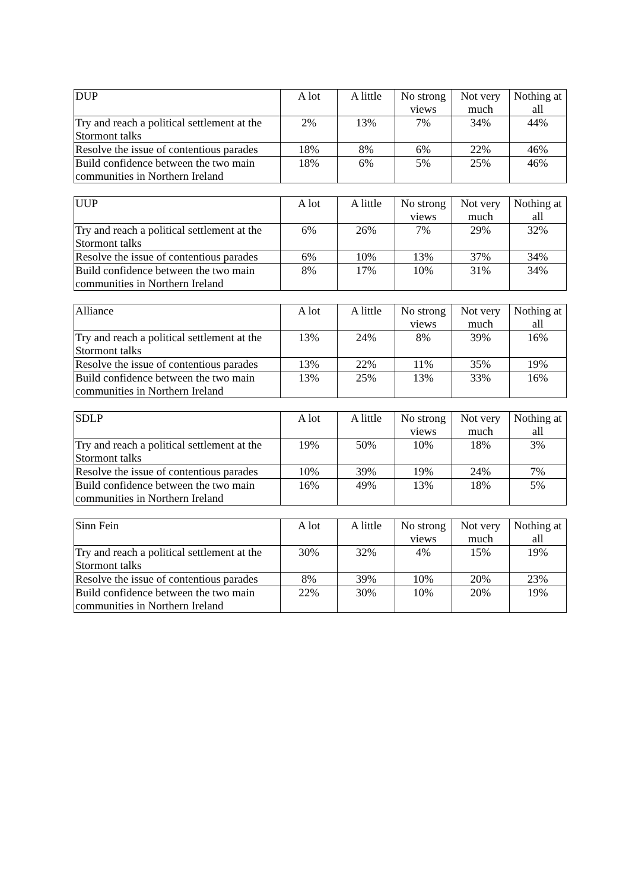| DUP | A lot | A little | No strong views | Not very much | Nothing at all |
| --- | --- | --- | --- | --- | --- |
| Try and reach a political settlement at the Stormont talks | 2% | 13% | 7% | 34% | 44% |
| Resolve the issue of contentious parades | 18% | 8% | 6% | 22% | 46% |
| Build confidence between the two main communities in Northern Ireland | 18% | 6% | 5% | 25% | 46% |
| UUP | A lot | A little | No strong views | Not very much | Nothing at all |
| --- | --- | --- | --- | --- | --- |
| Try and reach a political settlement at the Stormont talks | 6% | 26% | 7% | 29% | 32% |
| Resolve the issue of contentious parades | 6% | 10% | 13% | 37% | 34% |
| Build confidence between the two main communities in Northern Ireland | 8% | 17% | 10% | 31% | 34% |
| Alliance | A lot | A little | No strong views | Not very much | Nothing at all |
| --- | --- | --- | --- | --- | --- |
| Try and reach a political settlement at the Stormont talks | 13% | 24% | 8% | 39% | 16% |
| Resolve the issue of contentious parades | 13% | 22% | 11% | 35% | 19% |
| Build confidence between the two main communities in Northern Ireland | 13% | 25% | 13% | 33% | 16% |
| SDLP | A lot | A little | No strong views | Not very much | Nothing at all |
| --- | --- | --- | --- | --- | --- |
| Try and reach a political settlement at the Stormont talks | 19% | 50% | 10% | 18% | 3% |
| Resolve the issue of contentious parades | 10% | 39% | 19% | 24% | 7% |
| Build confidence between the two main communities in Northern Ireland | 16% | 49% | 13% | 18% | 5% |
| Sinn Fein | A lot | A little | No strong views | Not very much | Nothing at all |
| --- | --- | --- | --- | --- | --- |
| Try and reach a political settlement at the Stormont talks | 30% | 32% | 4% | 15% | 19% |
| Resolve the issue of contentious parades | 8% | 39% | 10% | 20% | 23% |
| Build confidence between the two main communities in Northern Ireland | 22% | 30% | 10% | 20% | 19% |